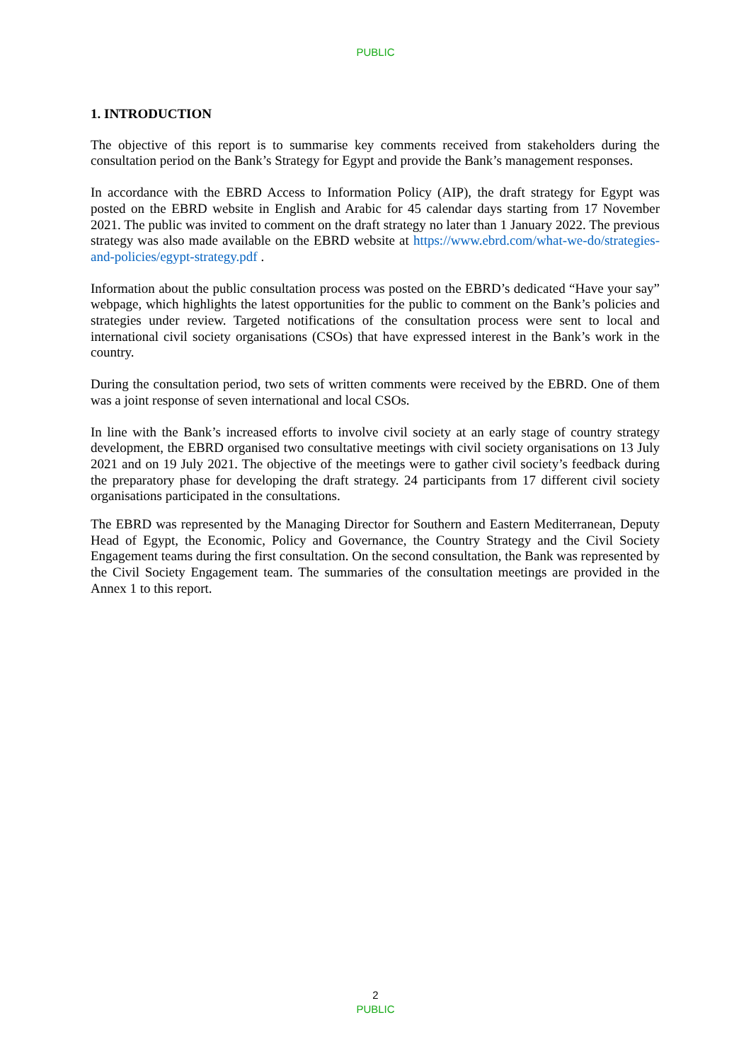PUBLIC
1. INTRODUCTION
The objective of this report is to summarise key comments received from stakeholders during the consultation period on the Bank’s Strategy for Egypt and provide the Bank’s management responses.
In accordance with the EBRD Access to Information Policy (AIP), the draft strategy for Egypt was posted on the EBRD website in English and Arabic for 45 calendar days starting from 17 November 2021. The public was invited to comment on the draft strategy no later than 1 January 2022. The previous strategy was also made available on the EBRD website at https://www.ebrd.com/what-we-do/strategies-and-policies/egypt-strategy.pdf .
Information about the public consultation process was posted on the EBRD’s dedicated “Have your say” webpage, which highlights the latest opportunities for the public to comment on the Bank’s policies and strategies under review. Targeted notifications of the consultation process were sent to local and international civil society organisations (CSOs) that have expressed interest in the Bank’s work in the country.
During the consultation period, two sets of written comments were received by the EBRD. One of them was a joint response of seven international and local CSOs.
In line with the Bank’s increased efforts to involve civil society at an early stage of country strategy development, the EBRD organised two consultative meetings with civil society organisations on 13 July 2021 and on 19 July 2021. The objective of the meetings were to gather civil society’s feedback during the preparatory phase for developing the draft strategy. 24 participants from 17 different civil society organisations participated in the consultations.
The EBRD was represented by the Managing Director for Southern and Eastern Mediterranean, Deputy Head of Egypt, the Economic, Policy and Governance, the Country Strategy and the Civil Society Engagement teams during the first consultation. On the second consultation, the Bank was represented by the Civil Society Engagement team. The summaries of the consultation meetings are provided in the Annex 1 to this report.
2
PUBLIC